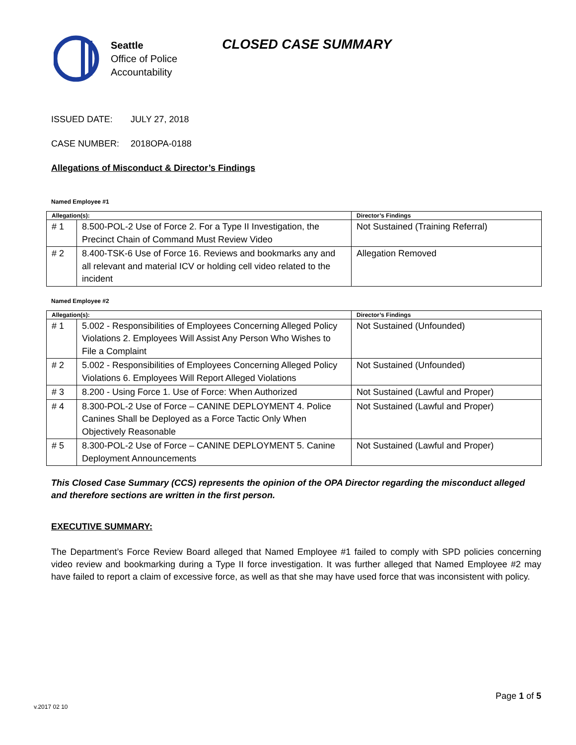Seattle
Office of Police
Accountability
CLOSED CASE SUMMARY
ISSUED DATE: JULY 27, 2018
CASE NUMBER: 2018OPA-0188
Allegations of Misconduct & Director’s Findings
Named Employee #1
| Allegation(s): | | Director’s Findings |
| --- | --- | --- |
| # 1 | 8.500-POL-2 Use of Force 2. For a Type II Investigation, the Precinct Chain of Command Must Review Video | Not Sustained (Training Referral) |
| # 2 | 8.400-TSK-6 Use of Force 16. Reviews and bookmarks any and all relevant and material ICV or holding cell video related to the incident | Allegation Removed |
Named Employee #2
| Allegation(s): | | Director’s Findings |
| --- | --- | --- |
| # 1 | 5.002 - Responsibilities of Employees Concerning Alleged Policy Violations 2. Employees Will Assist Any Person Who Wishes to File a Complaint | Not Sustained (Unfounded) |
| # 2 | 5.002 - Responsibilities of Employees Concerning Alleged Policy Violations 6. Employees Will Report Alleged Violations | Not Sustained (Unfounded) |
| # 3 | 8.200 - Using Force 1. Use of Force: When Authorized | Not Sustained (Lawful and Proper) |
| # 4 | 8.300-POL-2 Use of Force – CANINE DEPLOYMENT 4. Police Canines Shall be Deployed as a Force Tactic Only When Objectively Reasonable | Not Sustained (Lawful and Proper) |
| # 5 | 8.300-POL-2 Use of Force – CANINE DEPLOYMENT 5. Canine Deployment Announcements | Not Sustained (Lawful and Proper) |
This Closed Case Summary (CCS) represents the opinion of the OPA Director regarding the misconduct alleged and therefore sections are written in the first person.
EXECUTIVE SUMMARY:
The Department’s Force Review Board alleged that Named Employee #1 failed to comply with SPD policies concerning video review and bookmarking during a Type II force investigation. It was further alleged that Named Employee #2 may have failed to report a claim of excessive force, as well as that she may have used force that was inconsistent with policy.
Page 1 of 5
v.2017 02 10